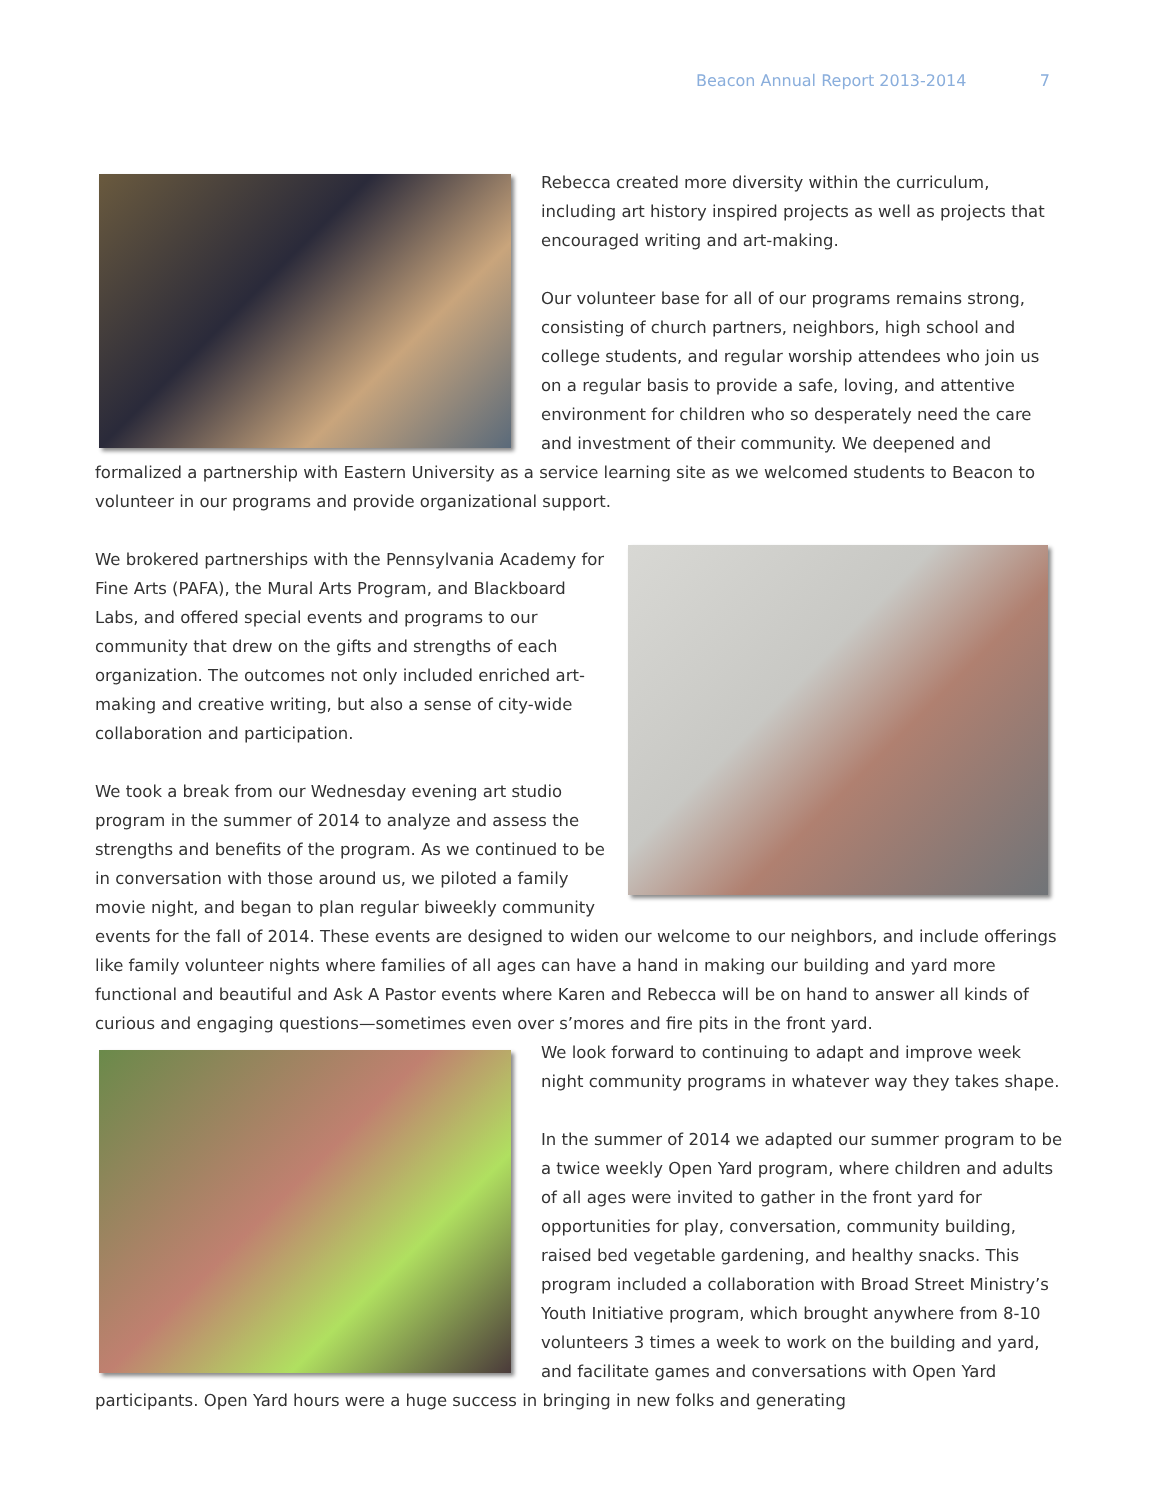Beacon Annual Report 2013-2014 7
Rebecca created more diversity within the curriculum, including art history inspired projects as well as projects that encouraged writing and art-making.
Our volunteer base for all of our programs remains strong, consisting of church partners, neighbors, high school and college students, and regular worship attendees who join us on a regular basis to provide a safe, loving, and attentive environment for children who so desperately need the care and investment of their community. We deepened and formalized a partnership with Eastern University as a service learning site as we welcomed students to Beacon to volunteer in our programs and provide organizational support.
We brokered partnerships with the Pennsylvania Academy for Fine Arts (PAFA), the Mural Arts Program, and Blackboard Labs, and offered special events and programs to our community that drew on the gifts and strengths of each organization. The outcomes not only included enriched art-making and creative writing, but also a sense of city-wide collaboration and participation.
We took a break from our Wednesday evening art studio program in the summer of 2014 to analyze and assess the strengths and benefits of the program. As we continued to be in conversation with those around us, we piloted a family movie night, and began to plan regular biweekly community events for the fall of 2014. These events are designed to widen our welcome to our neighbors, and include offerings like family volunteer nights where families of all ages can have a hand in making our building and yard more functional and beautiful and Ask A Pastor events where Karen and Rebecca will be on hand to answer all kinds of curious and engaging questions—sometimes even over s’mores and fire pits in the front yard.
We look forward to continuing to adapt and improve week night community programs in whatever way they takes shape.
In the summer of 2014 we adapted our summer program to be a twice weekly Open Yard program, where children and adults of all ages were invited to gather in the front yard for opportunities for play, conversation, community building, raised bed vegetable gardening, and healthy snacks. This program included a collaboration with Broad Street Ministry’s Youth Initiative program, which brought anywhere from 8-10 volunteers 3 times a week to work on the building and yard, and facilitate games and conversations with Open Yard participants. Open Yard hours were a huge success in bringing in new folks and generating